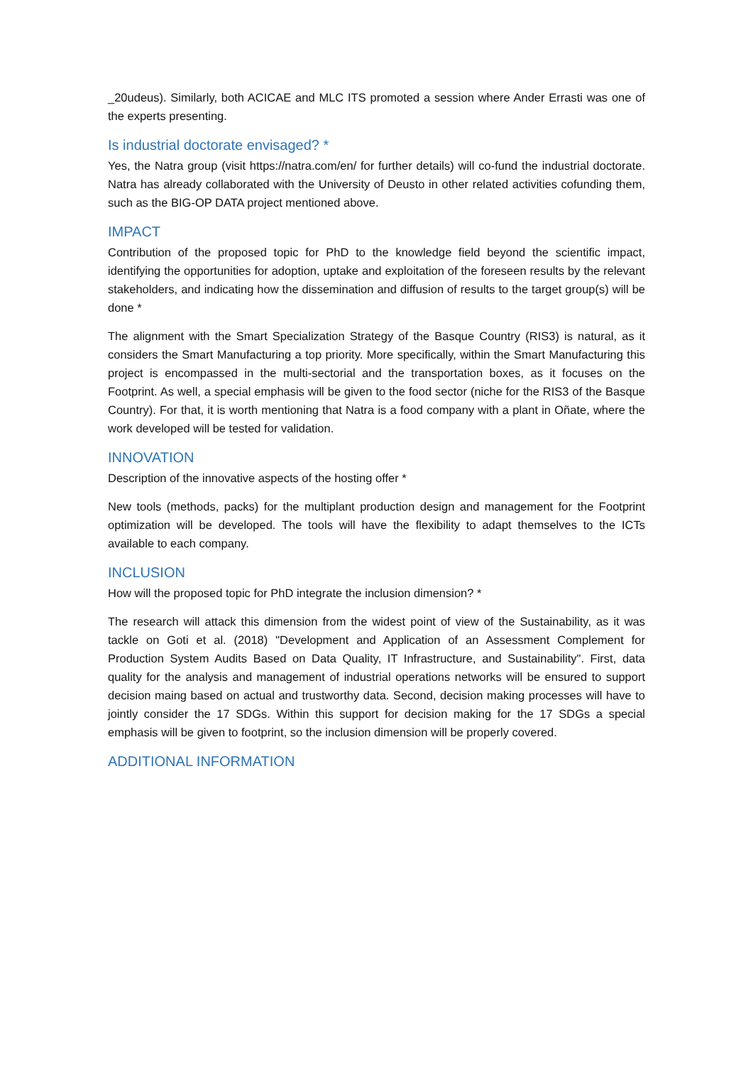_20udeus). Similarly, both ACICAE and MLC ITS promoted a session where Ander Errasti was one of the experts presenting.
Is industrial doctorate envisaged? *
Yes, the Natra group (visit https://natra.com/en/ for further details) will co-fund the industrial doctorate. Natra has already collaborated with the University of Deusto in other related activities cofunding them, such as the BIG-OP DATA project mentioned above.
IMPACT
Contribution of the proposed topic for PhD to the knowledge field beyond the scientific impact, identifying the opportunities for adoption, uptake and exploitation of the foreseen results by the relevant stakeholders, and indicating how the dissemination and diffusion of results to the target group(s) will be done *
The alignment with the Smart Specialization Strategy of the Basque Country (RIS3) is natural, as it considers the Smart Manufacturing a top priority. More specifically, within the Smart Manufacturing this project is encompassed in the multi-sectorial and the transportation boxes, as it focuses on the Footprint. As well, a special emphasis will be given to the food sector (niche for the RIS3 of the Basque Country). For that, it is worth mentioning that Natra is a food company with a plant in Oñate, where the work developed will be tested for validation.
INNOVATION
Description of the innovative aspects of the hosting offer *
New tools (methods, packs) for the multiplant production design and management for the Footprint optimization will be developed. The tools will have the flexibility to adapt themselves to the ICTs available to each company.
INCLUSION
How will the proposed topic for PhD integrate the inclusion dimension? *
The research will attack this dimension from the widest point of view of the Sustainability, as it was tackle on Goti et al. (2018) "Development and Application of an Assessment Complement for Production System Audits Based on Data Quality, IT Infrastructure, and Sustainability". First, data quality for the analysis and management of industrial operations networks will be ensured to support decision maing based on actual and trustworthy data. Second, decision making processes will have to jointly consider the 17 SDGs. Within this support for decision making for the 17 SDGs a special emphasis will be given to footprint, so the inclusion dimension will be properly covered.
ADDITIONAL INFORMATION